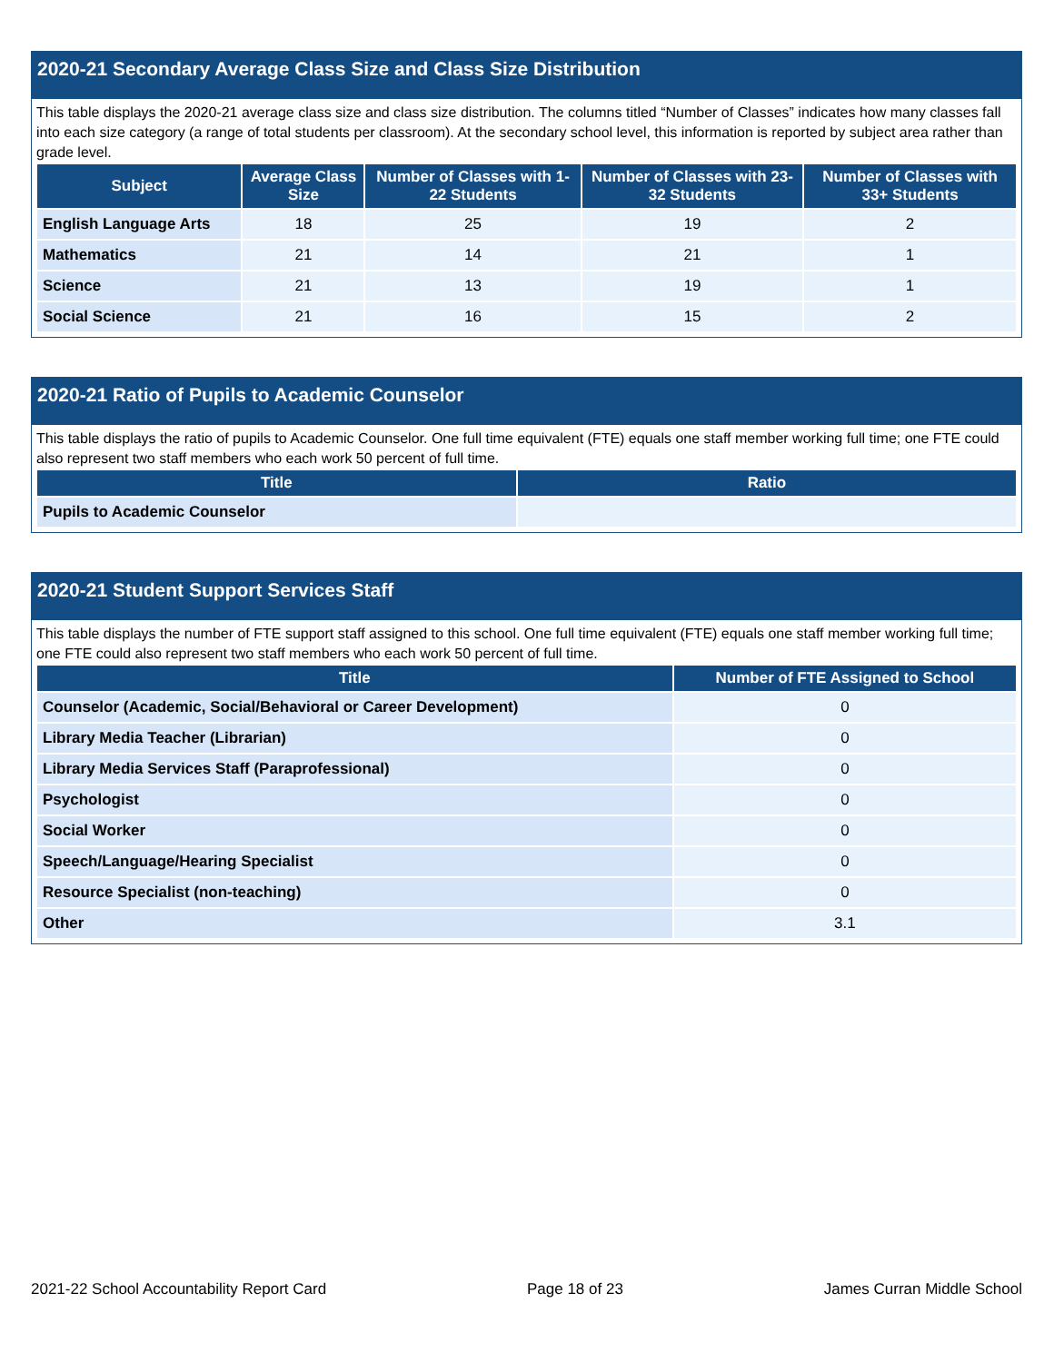2020-21 Secondary Average Class Size and Class Size Distribution
This table displays the 2020-21 average class size and class size distribution. The columns titled “Number of Classes” indicates how many classes fall into each size category (a range of total students per classroom). At the secondary school level, this information is reported by subject area rather than grade level.
| Subject | Average Class Size | Number of Classes with 1-22 Students | Number of Classes with 23-32 Students | Number of Classes with 33+ Students |
| --- | --- | --- | --- | --- |
| English Language Arts | 18 | 25 | 19 | 2 |
| Mathematics | 21 | 14 | 21 | 1 |
| Science | 21 | 13 | 19 | 1 |
| Social Science | 21 | 16 | 15 | 2 |
2020-21 Ratio of Pupils to Academic Counselor
This table displays the ratio of pupils to Academic Counselor. One full time equivalent (FTE) equals one staff member working full time; one FTE could also represent two staff members who each work 50 percent of full time.
| Title | Ratio |
| --- | --- |
| Pupils to Academic Counselor | |
2020-21 Student Support Services Staff
This table displays the number of FTE support staff assigned to this school. One full time equivalent (FTE) equals one staff member working full time; one FTE could also represent two staff members who each work 50 percent of full time.
| Title | Number of FTE Assigned to School |
| --- | --- |
| Counselor (Academic, Social/Behavioral or Career Development) | 0 |
| Library Media Teacher (Librarian) | 0 |
| Library Media Services Staff (Paraprofessional) | 0 |
| Psychologist | 0 |
| Social Worker | 0 |
| Speech/Language/Hearing Specialist | 0 |
| Resource Specialist (non-teaching) | 0 |
| Other | 3.1 |
2021-22 School Accountability Report Card Page 18 of 23 James Curran Middle School